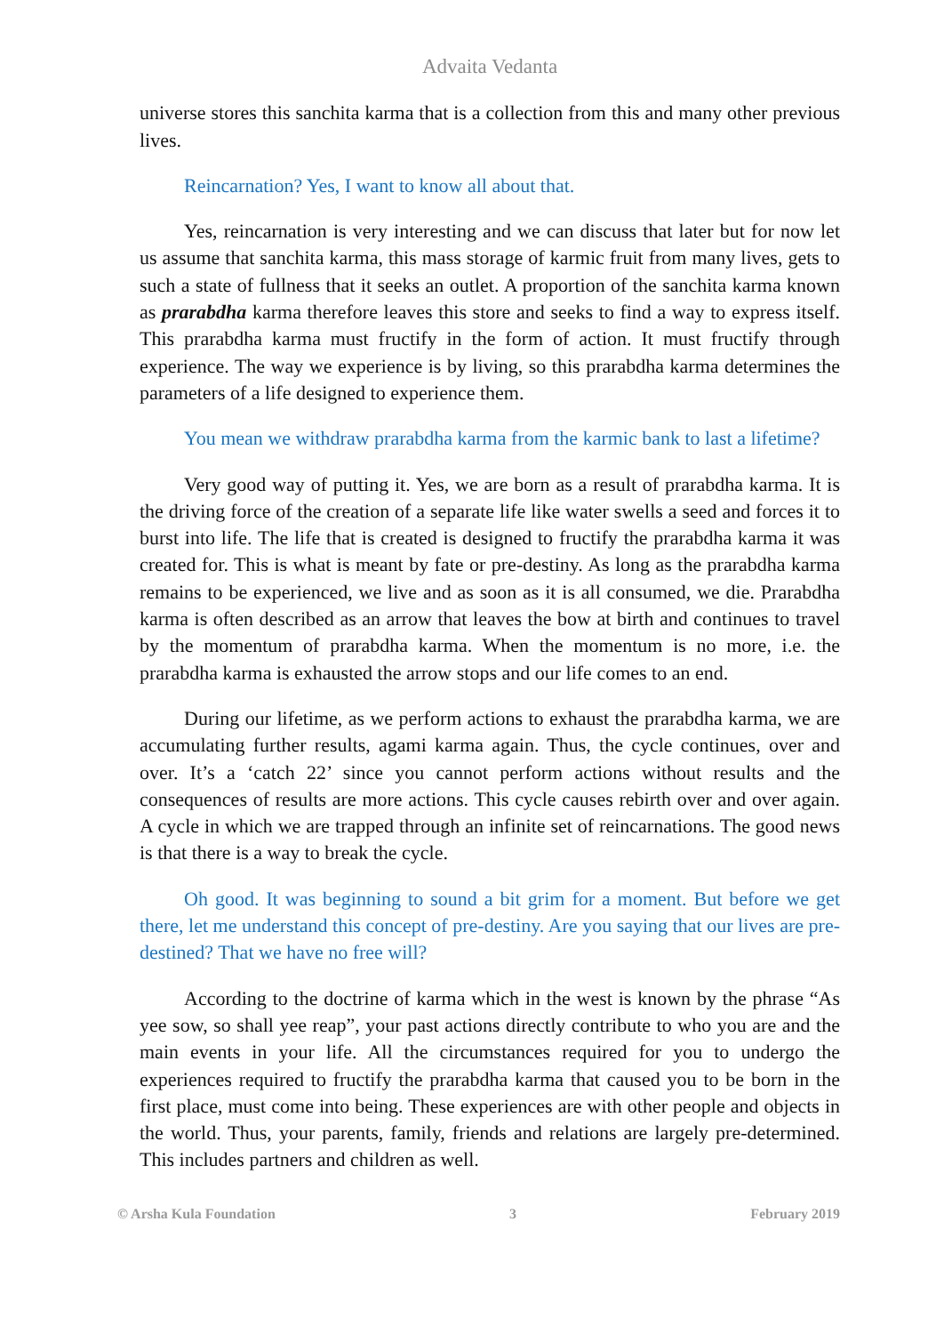Advaita Vedanta
universe stores this sanchita karma that is a collection from this and many other previous lives.
Reincarnation? Yes, I want to know all about that.
Yes, reincarnation is very interesting and we can discuss that later but for now let us assume that sanchita karma, this mass storage of karmic fruit from many lives, gets to such a state of fullness that it seeks an outlet. A proportion of the sanchita karma known as prarabdha karma therefore leaves this store and seeks to find a way to express itself. This prarabdha karma must fructify in the form of action. It must fructify through experience. The way we experience is by living, so this prarabdha karma determines the parameters of a life designed to experience them.
You mean we withdraw prarabdha karma from the karmic bank to last a lifetime?
Very good way of putting it. Yes, we are born as a result of prarabdha karma. It is the driving force of the creation of a separate life like water swells a seed and forces it to burst into life. The life that is created is designed to fructify the prarabdha karma it was created for. This is what is meant by fate or pre-destiny. As long as the prarabdha karma remains to be experienced, we live and as soon as it is all consumed, we die. Prarabdha karma is often described as an arrow that leaves the bow at birth and continues to travel by the momentum of prarabdha karma. When the momentum is no more, i.e. the prarabdha karma is exhausted the arrow stops and our life comes to an end.
During our lifetime, as we perform actions to exhaust the prarabdha karma, we are accumulating further results, agami karma again. Thus, the cycle continues, over and over. It’s a ‘catch 22’ since you cannot perform actions without results and the consequences of results are more actions. This cycle causes rebirth over and over again. A cycle in which we are trapped through an infinite set of reincarnations. The good news is that there is a way to break the cycle.
Oh good. It was beginning to sound a bit grim for a moment. But before we get there, let me understand this concept of pre-destiny. Are you saying that our lives are pre-destined? That we have no free will?
According to the doctrine of karma which in the west is known by the phrase “As yee sow, so shall yee reap”, your past actions directly contribute to who you are and the main events in your life. All the circumstances required for you to undergo the experiences required to fructify the prarabdha karma that caused you to be born in the first place, must come into being. These experiences are with other people and objects in the world. Thus, your parents, family, friends and relations are largely pre-determined. This includes partners and children as well.
© Arsha Kula Foundation 3 February 2019